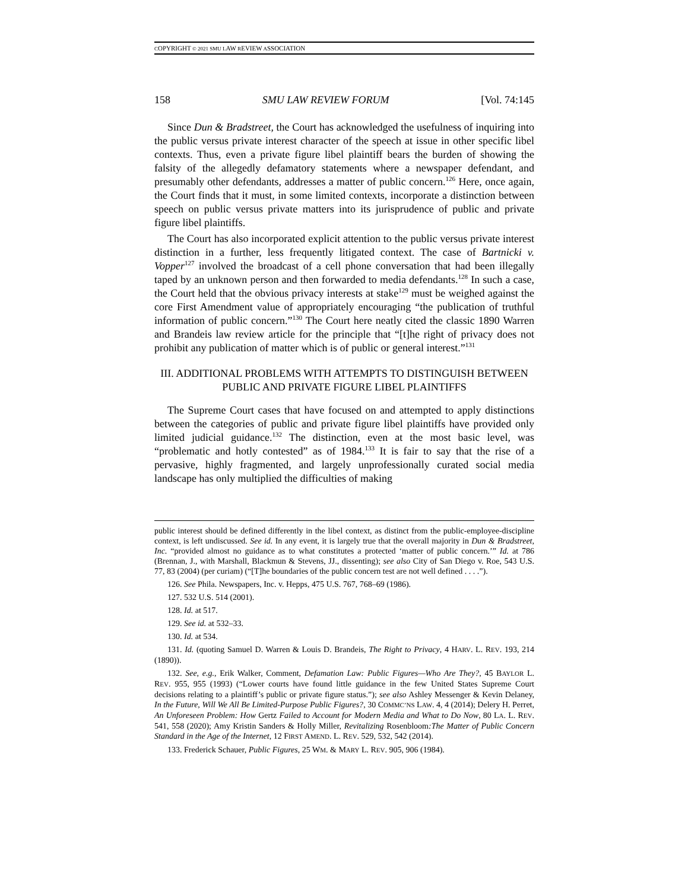COPYRIGHT © 2021 SMU LAW REVIEW ASSOCIATION
158 SMU LAW REVIEW FORUM [Vol. 74:145
Since Dun & Bradstreet, the Court has acknowledged the usefulness of inquiring into the public versus private interest character of the speech at issue in other specific libel contexts. Thus, even a private figure libel plaintiff bears the burden of showing the falsity of the allegedly defamatory statements where a newspaper defendant, and presumably other defendants, addresses a matter of public concern.<sup>126</sup> Here, once again, the Court finds that it must, in some limited contexts, incorporate a distinction between speech on public versus private matters into its jurisprudence of public and private figure libel plaintiffs.
The Court has also incorporated explicit attention to the public versus private interest distinction in a further, less frequently litigated context. The case of Bartnicki v. Vopper<sup>127</sup> involved the broadcast of a cell phone conversation that had been illegally taped by an unknown person and then forwarded to media defendants.<sup>128</sup> In such a case, the Court held that the obvious privacy interests at stake<sup>129</sup> must be weighed against the core First Amendment value of appropriately encouraging “the publication of truthful information of public concern.”<sup>130</sup> The Court here neatly cited the classic 1890 Warren and Brandeis law review article for the principle that “[t]he right of privacy does not prohibit any publication of matter which is of public or general interest.”<sup>131</sup>
III. ADDITIONAL PROBLEMS WITH ATTEMPTS TO DISTINGUISH BETWEEN PUBLIC AND PRIVATE FIGURE LIBEL PLAINTIFFS
The Supreme Court cases that have focused on and attempted to apply distinctions between the categories of public and private figure libel plaintiffs have provided only limited judicial guidance.<sup>132</sup> The distinction, even at the most basic level, was “problematic and hotly contested” as of 1984.<sup>133</sup> It is fair to say that the rise of a pervasive, highly fragmented, and largely unprofessionally curated social media landscape has only multiplied the difficulties of making
public interest should be defined differently in the libel context, as distinct from the public-employee-discipline context, is left undiscussed. See id. In any event, it is largely true that the overall majority in Dun & Bradstreet, Inc. “provided almost no guidance as to what constitutes a protected ‘matter of public concern.’” Id. at 786 (Brennan, J., with Marshall, Blackmun & Stevens, JJ., dissenting); see also City of San Diego v. Roe, 543 U.S. 77, 83 (2004) (per curiam) (“[T]he boundaries of the public concern test are not well defined . . . .”).
126. See Phila. Newspapers, Inc. v. Hepps, 475 U.S. 767, 768–69 (1986).
127. 532 U.S. 514 (2001).
128. Id. at 517.
129. See id. at 532–33.
130. Id. at 534.
131. Id. (quoting Samuel D. Warren & Louis D. Brandeis, The Right to Privacy, 4 HARV. L. REV. 193, 214 (1890)).
132. See, e.g., Erik Walker, Comment, Defamation Law: Public Figures—Who Are They?, 45 BAYLOR L. REV. 955, 955 (1993) (“Lower courts have found little guidance in the few United States Supreme Court decisions relating to a plaintiff’s public or private figure status.”); see also Ashley Messenger & Kevin Delaney, In the Future, Will We All Be Limited-Purpose Public Figures?, 30 COMMC’NS LAW. 4, 4 (2014); Delery H. Perret, An Unforeseen Problem: How Gertz Failed to Account for Modern Media and What to Do Now, 80 LA. L. REV. 541, 558 (2020); Amy Kristin Sanders & Holly Miller, Revitalizing Rosenbloom:The Matter of Public Concern Standard in the Age of the Internet, 12 FIRST AMEND. L. REV. 529, 532, 542 (2014).
133. Frederick Schauer, Public Figures, 25 WM. & MARY L. REV. 905, 906 (1984).